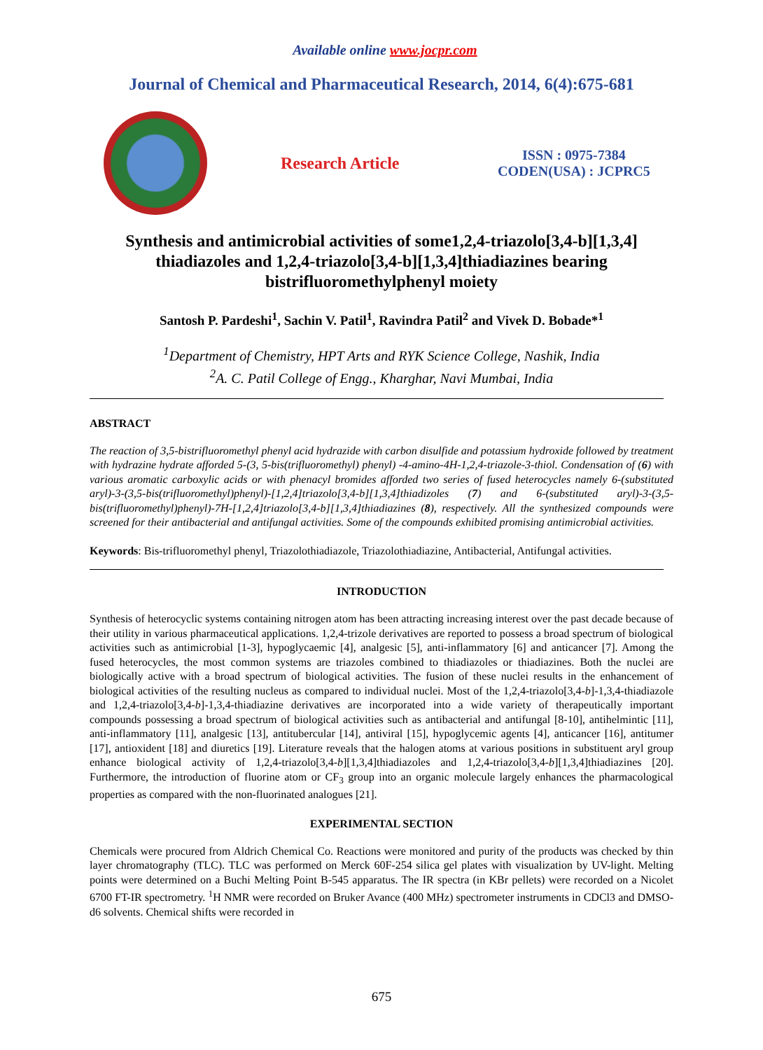Available online www.jocpr.com
Journal of Chemical and Pharmaceutical Research, 2014, 6(4):675-681
Research Article
ISSN : 0975-7384
CODEN(USA) : JCPRC5
Synthesis and antimicrobial activities of some1,2,4-triazolo[3,4-b][1,3,4] thiadiazoles and 1,2,4-triazolo[3,4-b][1,3,4]thiadiazines bearing bistrifluoromethylphenyl moiety
Santosh P. Pardeshi<sup>1</sup>, Sachin V. Patil<sup>1</sup>, Ravindra Patil<sup>2</sup> and Vivek D. Bobade*<sup>1</sup>
<sup>1</sup> Department of Chemistry, HPT Arts and RYK Science College, Nashik, India
<sup>2</sup> A. C. Patil College of Engg., Kharghar, Navi Mumbai, India
ABSTRACT
The reaction of 3,5-bistrifluoromethyl phenyl acid hydrazide with carbon disulfide and potassium hydroxide followed by treatment with hydrazine hydrate afforded 5-(3, 5-bis(trifluoromethyl) phenyl) -4-amino-4H-1,2,4-triazole-3-thiol. Condensation of (6) with various aromatic carboxylic acids or with phenacyl bromides afforded two series of fused heterocycles namely 6-(substituted aryl)-3-(3,5-bis(trifluoromethyl)phenyl)-[1,2,4]triazolo[3,4-b][1,3,4]thiadizoles (7) and 6-(substituted aryl)-3-(3,5-bis(trifluoromethyl)phenyl)-7H-[1,2,4]triazolo[3,4-b][1,3,4]thiadiazines (8), respectively. All the synthesized compounds were screened for their antibacterial and antifungal activities. Some of the compounds exhibited promising antimicrobial activities.
Keywords: Bis-trifluoromethyl phenyl, Triazolothiadiazole, Triazolothiadiazine, Antibacterial, Antifungal activities.
INTRODUCTION
Synthesis of heterocyclic systems containing nitrogen atom has been attracting increasing interest over the past decade because of their utility in various pharmaceutical applications. 1,2,4-trizole derivatives are reported to possess a broad spectrum of biological activities such as antimicrobial [1-3], hypoglycaemic [4], analgesic [5], anti-inflammatory [6] and anticancer [7]. Among the fused heterocycles, the most common systems are triazoles combined to thiadiazoles or thiadiazines. Both the nuclei are biologically active with a broad spectrum of biological activities. The fusion of these nuclei results in the enhancement of biological activities of the resulting nucleus as compared to individual nuclei. Most of the 1,2,4-triazolo[3,4-b]-1,3,4-thiadiazole and 1,2,4-triazolo[3,4-b]-1,3,4-thiadiazine derivatives are incorporated into a wide variety of therapeutically important compounds possessing a broad spectrum of biological activities such as antibacterial and antifungal [8-10], antihelmintic [11], anti-inflammatory [11], analgesic [13], antitubercular [14], antiviral [15], hypoglycemic agents [4], anticancer [16], antitumer [17], antioxident [18] and diuretics [19]. Literature reveals that the halogen atoms at various positions in substituent aryl group enhance biological activity of 1,2,4-triazolo[3,4-b][1,3,4]thiadiazoles and 1,2,4-triazolo[3,4-b][1,3,4]thiadiazines [20]. Furthermore, the introduction of fluorine atom or CF<sub>3</sub> group into an organic molecule largely enhances the pharmacological properties as compared with the non-fluorinated analogues [21].
EXPERIMENTAL SECTION
Chemicals were procured from Aldrich Chemical Co. Reactions were monitored and purity of the products was checked by thin layer chromatography (TLC). TLC was performed on Merck 60F-254 silica gel plates with visualization by UV-light. Melting points were determined on a Buchi Melting Point B-545 apparatus. The IR spectra (in KBr pellets) were recorded on a Nicolet 6700 FT-IR spectrometry. <sup>1</sup>H NMR were recorded on Bruker Avance (400 MHz) spectrometer instruments in CDCl3 and DMSO-d6 solvents. Chemical shifts were recorded in
675